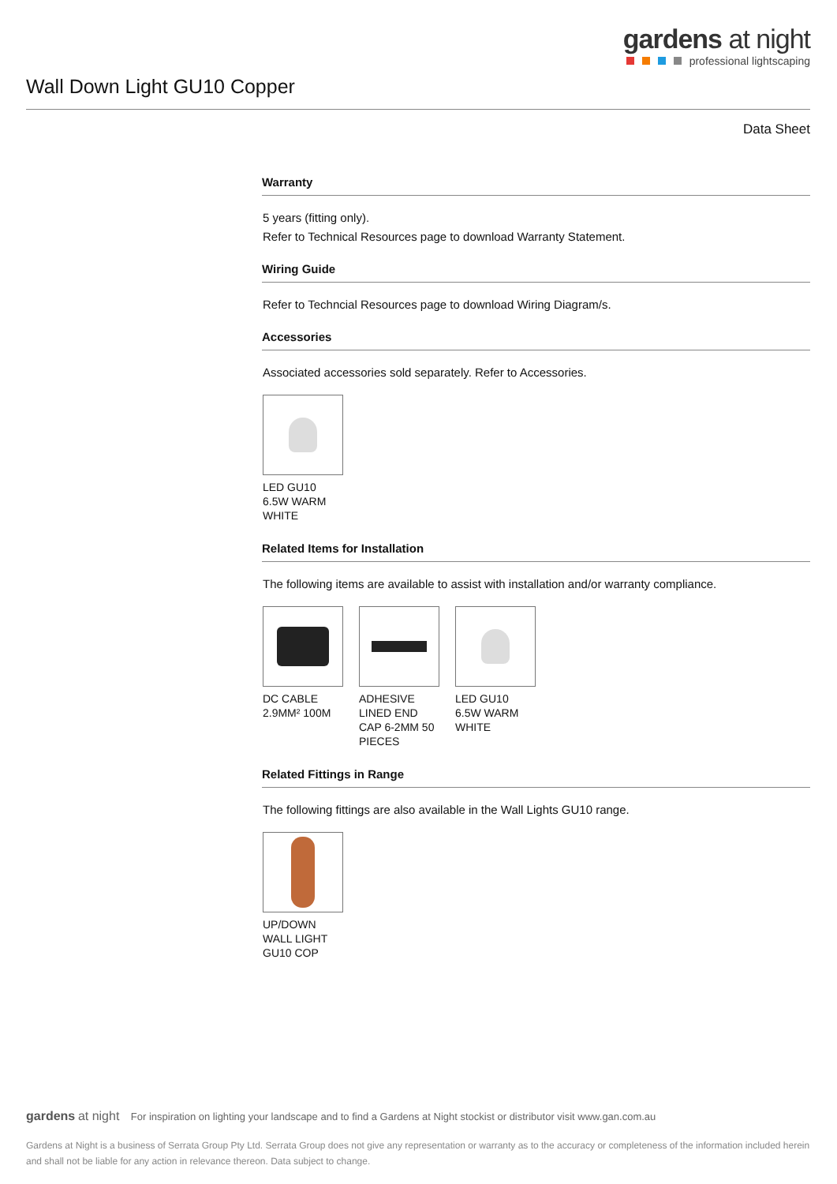gardens at night
professional lightscaping
Wall Down Light GU10 Copper
Data Sheet
Warranty
5 years (fitting only).
Refer to Technical Resources page to download Warranty Statement.
Wiring Guide
Refer to Techncial Resources page to download Wiring Diagram/s.
Accessories
Associated accessories sold separately. Refer to Accessories.
LED GU10 6.5W WARM WHITE
Related Items for Installation
The following items are available to assist with installation and/or warranty compliance.
DC CABLE 2.9MM² 100M
ADHESIVE LINED END CAP 6-2MM 50 PIECES
LED GU10 6.5W WARM WHITE
Related Fittings in Range
The following fittings are also available in the Wall Lights GU10 range.
UP/DOWN WALL LIGHT GU10 COP
gardens at night For inspiration on lighting your landscape and to find a Gardens at Night stockist or distributor visit www.gan.com.au
Gardens at Night is a business of Serrata Group Pty Ltd. Serrata Group does not give any representation or warranty as to the accuracy or completeness of the information included herein and shall not be liable for any action in relevance thereon. Data subject to change.